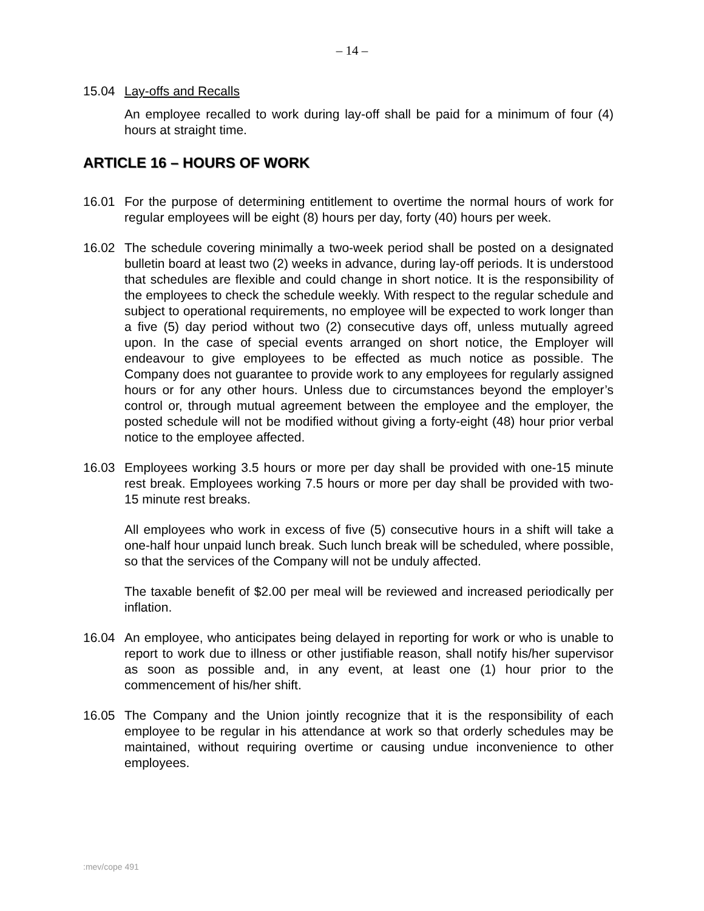– 14 –
15.04 Lay-offs and Recalls
An employee recalled to work during lay-off shall be paid for a minimum of four (4) hours at straight time.
ARTICLE 16 – HOURS OF WORK
16.01 For the purpose of determining entitlement to overtime the normal hours of work for regular employees will be eight (8) hours per day, forty (40) hours per week.
16.02 The schedule covering minimally a two-week period shall be posted on a designated bulletin board at least two (2) weeks in advance, during lay-off periods. It is understood that schedules are flexible and could change in short notice. It is the responsibility of the employees to check the schedule weekly. With respect to the regular schedule and subject to operational requirements, no employee will be expected to work longer than a five (5) day period without two (2) consecutive days off, unless mutually agreed upon. In the case of special events arranged on short notice, the Employer will endeavour to give employees to be effected as much notice as possible. The Company does not guarantee to provide work to any employees for regularly assigned hours or for any other hours. Unless due to circumstances beyond the employer’s control or, through mutual agreement between the employee and the employer, the posted schedule will not be modified without giving a forty-eight (48) hour prior verbal notice to the employee affected.
16.03 Employees working 3.5 hours or more per day shall be provided with one-15 minute rest break. Employees working 7.5 hours or more per day shall be provided with two-15 minute rest breaks.
All employees who work in excess of five (5) consecutive hours in a shift will take a one-half hour unpaid lunch break. Such lunch break will be scheduled, where possible, so that the services of the Company will not be unduly affected.
The taxable benefit of $2.00 per meal will be reviewed and increased periodically per inflation.
16.04 An employee, who anticipates being delayed in reporting for work or who is unable to report to work due to illness or other justifiable reason, shall notify his/her supervisor as soon as possible and, in any event, at least one (1) hour prior to the commencement of his/her shift.
16.05 The Company and the Union jointly recognize that it is the responsibility of each employee to be regular in his attendance at work so that orderly schedules may be maintained, without requiring overtime or causing undue inconvenience to other employees.
:mev/cope 491